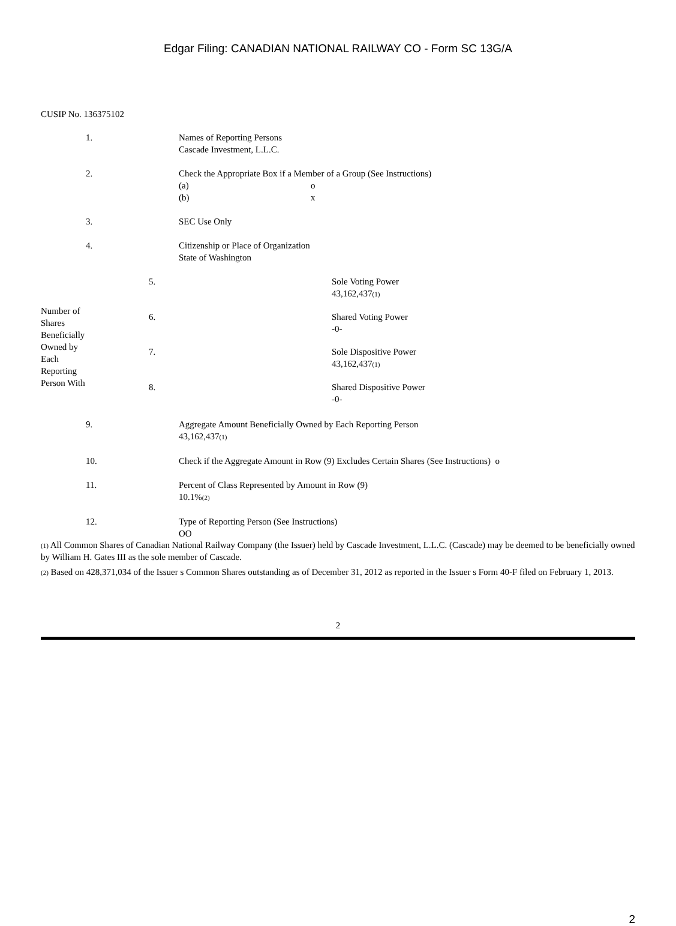Edgar Filing: CANADIAN NATIONAL RAILWAY CO - Form SC 13G/A
CUSIP No. 136375102
| 1. | Names of Reporting Persons Cascade Investment, L.L.C. |
| 2. | Check the Appropriate Box if a Member of a Group (See Instructions) (a) o (b) x |
| 3. | SEC Use Only |
| 4. | Citizenship or Place of Organization State of Washington |
| Number of Shares Beneficially Owned by Each Reporting Person With | 5. | Sole Voting Power 43,162,437<sup>(1)</sup> |
| | 6. | Shared Voting Power -0- |
| | 7. | Sole Dispositive Power 43,162,437<sup>(1)</sup> |
| | 8. | Shared Dispositive Power -0- |
| 9. | Aggregate Amount Beneficially Owned by Each Reporting Person 43,162,437<sup>(1)</sup> |
| 10. | Check if the Aggregate Amount in Row (9) Excludes Certain Shares (See Instructions) o |
| 11. | Percent of Class Represented by Amount in Row (9) 10.1%<sup>(2)</sup> |
| 12. | Type of Reporting Person (See Instructions) OO |
<sup>(1)</sup> All Common Shares of Canadian National Railway Company (the Issuer) held by Cascade Investment, L.L.C. (Cascade) may be deemed to be beneficially owned by William H. Gates III as the sole member of Cascade.
<sup>(2)</sup> Based on 428,371,034 of the Issuer s Common Shares outstanding as of December 31, 2012 as reported in the Issuer s Form 40-F filed on February 1, 2013.
2
2